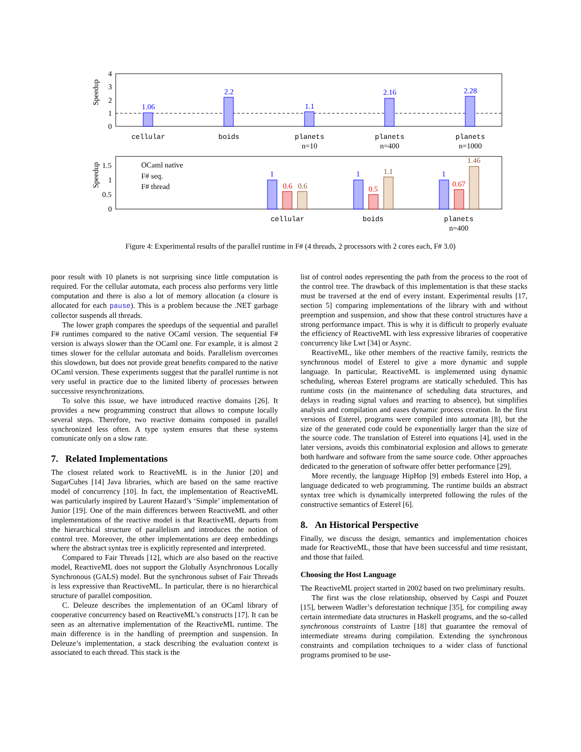Speedup
4
3
2
1
0
1.06
2.2
1.1
2.16
2.28
cellular
boids
planets
planets
planets
n=10
n=400
n=1000
Speedup
1.5
1
0.5
0
OCaml native
F# seq.
F# thread
1
0.6
0.6
1
0.5
1.1
1
0.67
1.46
cellular
boids
planets
n=400
Figure 4: Experimental results of the parallel runtime in F# (4 threads, 2 processors with 2 cores each, F# 3.0)
poor result with 10 planets is not surprising since little computation is required. For the cellular automata, each process also performs very little computation and there is also a lot of memory allocation (a closure is allocated for each pause). This is a problem because the .NET garbage collector suspends all threads.
The lower graph compares the speedups of the sequential and parallel F# runtimes compared to the native OCaml version. The sequential F# version is always slower than the OCaml one. For example, it is almost 2 times slower for the cellular automata and boids. Parallelism overcomes this slowdown, but does not provide great benefits compared to the native OCaml version. These experiments suggest that the parallel runtime is not very useful in practice due to the limited liberty of processes between successive resynchronizations.
To solve this issue, we have introduced reactive domains [26]. It provides a new programming construct that allows to compute locally several steps. Therefore, two reactive domains composed in parallel synchronized less often. A type system ensures that these systems comunicate only on a slow rate.
7. Related Implementations
The closest related work to ReactiveML is in the Junior [20] and SugarCubes [14] Java libraries, which are based on the same reactive model of concurrency [10]. In fact, the implementation of ReactiveML was particularly inspired by Laurent Hazard’s ‘Simple’ implementation of Junior [19]. One of the main differences between ReactiveML and other implementations of the reactive model is that ReactiveML departs from the hierarchical structure of parallelism and introduces the notion of control tree. Moreover, the other implementations are deep embeddings where the abstract syntax tree is explicitly represented and interpreted.
Compared to Fair Threads [12], which are also based on the reactive model, ReactiveML does not support the Globally Asynchronous Locally Synchronous (GALS) model. But the synchronous subset of Fair Threads is less expressive than ReactiveML. In particular, there is no hierarchical structure of parallel composition.
C. Deleuze describes the implementation of an OCaml library of cooperative concurrency based on ReactiveML’s constructs [17]. It can be seen as an alternative implementation of the ReactiveML runtime. The main difference is in the handling of preemption and suspension. In Deleuze’s implementation, a stack describing the evaluation context is associated to each thread. This stack is the
list of control nodes representing the path from the process to the root of the control tree. The drawback of this implementation is that these stacks must be traversed at the end of every instant. Experimental results [17, section 5] comparing implementations of the library with and without preemption and suspension, and show that these control structures have a strong performance impact. This is why it is difficult to properly evaluate the efficiency of ReactiveML with less expressive libraries of cooperative concurrency like Lwt [34] or Async.
ReactiveML, like other members of the reactive family, restricts the synchronous model of Esterel to give a more dynamic and supple language. In particular, ReactiveML is implemented using dynamic scheduling, whereas Esterel programs are statically scheduled. This has runtime costs (in the maintenance of scheduling data structures, and delays in reading signal values and reacting to absence), but simplifies analysis and compilation and eases dynamic process creation. In the first versions of Esterel, programs were compiled into automata [8], but the size of the generated code could be exponentially larger than the size of the source code. The translation of Esterel into equations [4], used in the later versions, avoids this combinatorial explosion and allows to generate both hardware and software from the same source code. Other approaches dedicated to the generation of software offer better performance [29].
More recently, the language HipHop [9] embeds Esterel into Hop, a language dedicated to web programming. The runtime builds an abstract syntax tree which is dynamically interpreted following the rules of the constructive semantics of Esterel [6].
8. An Historical Perspective
Finally, we discuss the design, semantics and implementation choices made for ReactiveML, those that have been successful and time resistant, and those that failed.
Choosing the Host Language
The ReactiveML project started in 2002 based on two preliminary results.
The first was the close relationship, observed by Caspi and Pouzet [15], between Wadler’s deforestation technique [35], for compiling away certain intermediate data structures in Haskell programs, and the so-called synchronous constraints of Lustre [18] that guarantee the removal of intermediate streams during compilation. Extending the synchronous constraints and compilation techniques to a wider class of functional programs promised to be use-